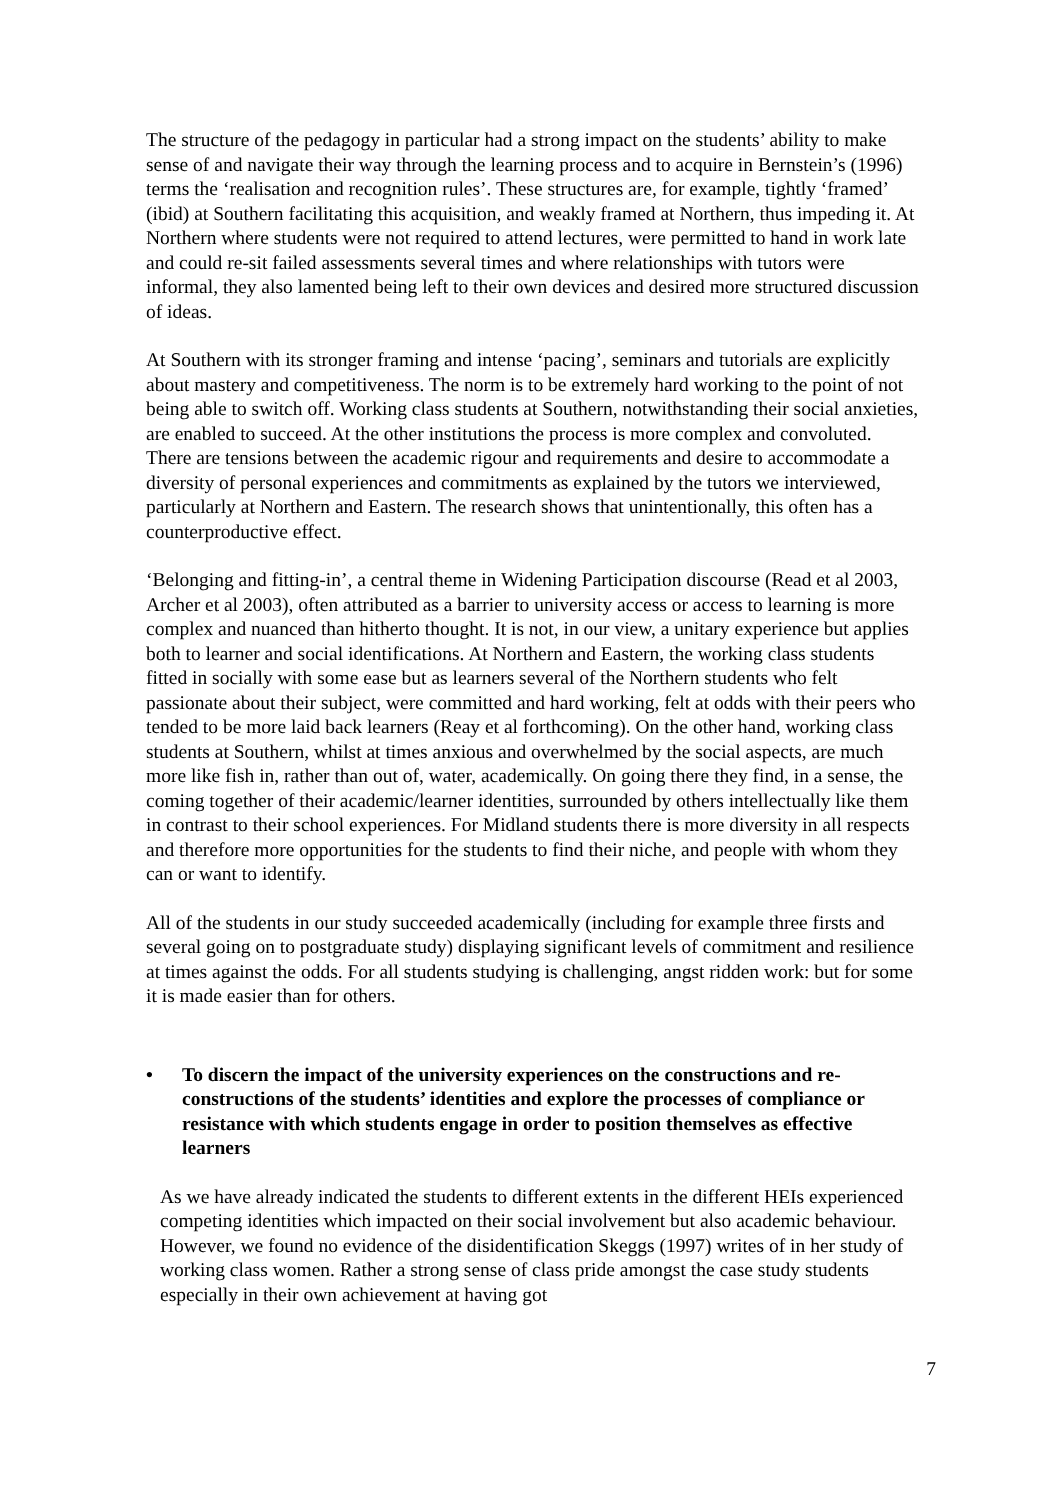The structure of the pedagogy in particular had a strong impact on the students’ ability to make sense of and navigate their way through the learning process and to acquire in Bernstein’s (1996) terms the ‘realisation and recognition rules’. These structures are, for example, tightly ‘framed’ (ibid) at Southern facilitating this acquisition, and weakly framed at Northern, thus impeding it. At Northern where students were not required to attend lectures, were permitted to hand in work late and could re-sit failed assessments several times and where relationships with tutors were informal, they also lamented being left to their own devices and desired more structured discussion of ideas.
At Southern with its stronger framing and intense ‘pacing’, seminars and tutorials are explicitly about mastery and competitiveness. The norm is to be extremely hard working to the point of not being able to switch off. Working class students at Southern, notwithstanding their social anxieties, are enabled to succeed. At the other institutions the process is more complex and convoluted. There are tensions between the academic rigour and requirements and desire to accommodate a diversity of personal experiences and commitments as explained by the tutors we interviewed, particularly at Northern and Eastern. The research shows that unintentionally, this often has a counterproductive effect.
‘Belonging and fitting-in’, a central theme in Widening Participation discourse (Read et al 2003, Archer et al 2003), often attributed as a barrier to university access or access to learning is more complex and nuanced than hitherto thought. It is not, in our view, a unitary experience but applies both to learner and social identifications. At Northern and Eastern, the working class students fitted in socially with some ease but as learners several of the Northern students who felt passionate about their subject, were committed and hard working, felt at odds with their peers who tended to be more laid back learners (Reay et al forthcoming). On the other hand, working class students at Southern, whilst at times anxious and overwhelmed by the social aspects, are much more like fish in, rather than out of, water, academically. On going there they find, in a sense, the coming together of their academic/learner identities, surrounded by others intellectually like them in contrast to their school experiences. For Midland students there is more diversity in all respects and therefore more opportunities for the students to find their niche, and people with whom they can or want to identify.
All of the students in our study succeeded academically (including for example three firsts and several going on to postgraduate study) displaying significant levels of commitment and resilience at times against the odds. For all students studying is challenging, angst ridden work: but for some it is made easier than for others.
• To discern the impact of the university experiences on the constructions and re-constructions of the students’ identities and explore the processes of compliance or resistance with which students engage in order to position themselves as effective learners
As we have already indicated the students to different extents in the different HEIs experienced competing identities which impacted on their social involvement but also academic behaviour. However, we found no evidence of the disidentification Skeggs (1997) writes of in her study of working class women. Rather a strong sense of class pride amongst the case study students especially in their own achievement at having got
7